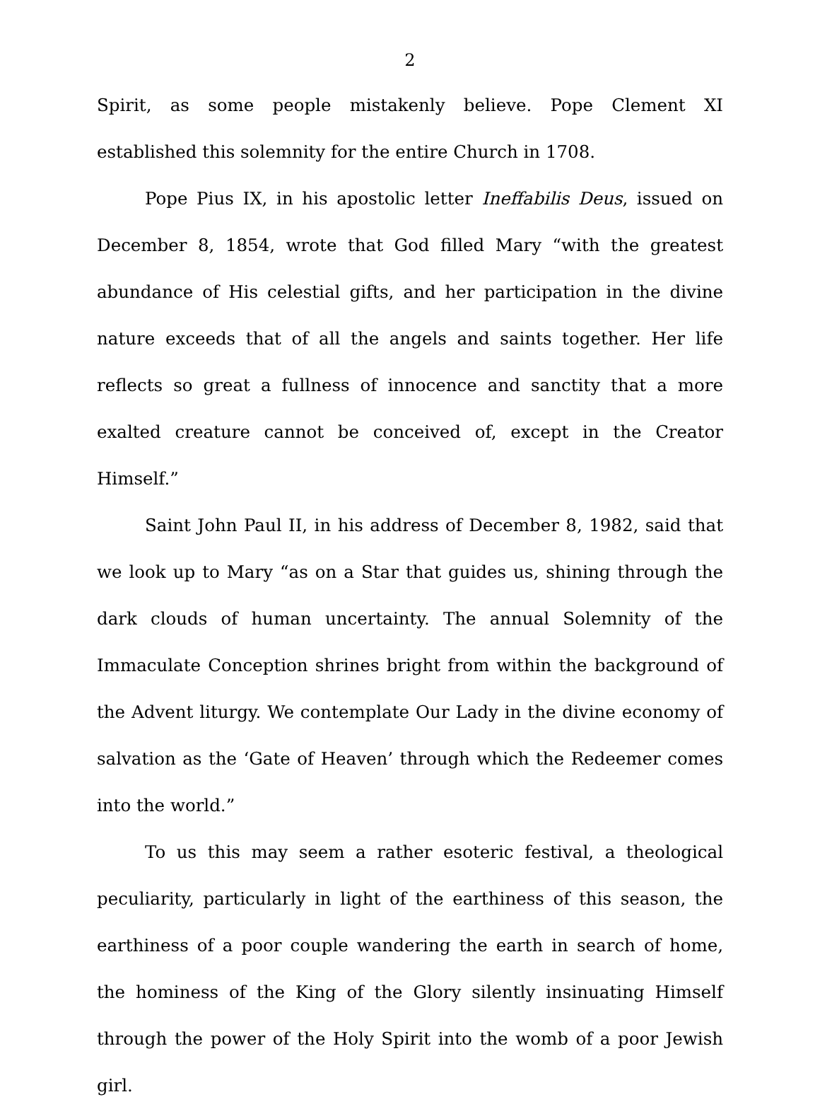2
Spirit, as some people mistakenly believe. Pope Clement XI established this solemnity for the entire Church in 1708.
Pope Pius IX, in his apostolic letter Ineffabilis Deus, issued on December 8, 1854, wrote that God filled Mary “with the greatest abundance of His celestial gifts, and her participation in the divine nature exceeds that of all the angels and saints together. Her life reflects so great a fullness of innocence and sanctity that a more exalted creature cannot be conceived of, except in the Creator Himself.”
Saint John Paul II, in his address of December 8, 1982, said that we look up to Mary “as on a Star that guides us, shining through the dark clouds of human uncertainty. The annual Solemnity of the Immaculate Conception shrines bright from within the background of the Advent liturgy. We contemplate Our Lady in the divine economy of salvation as the ‘Gate of Heaven’ through which the Redeemer comes into the world.”
To us this may seem a rather esoteric festival, a theological peculiarity, particularly in light of the earthiness of this season, the earthiness of a poor couple wandering the earth in search of home, the hominess of the King of the Glory silently insinuating Himself through the power of the Holy Spirit into the womb of a poor Jewish girl.